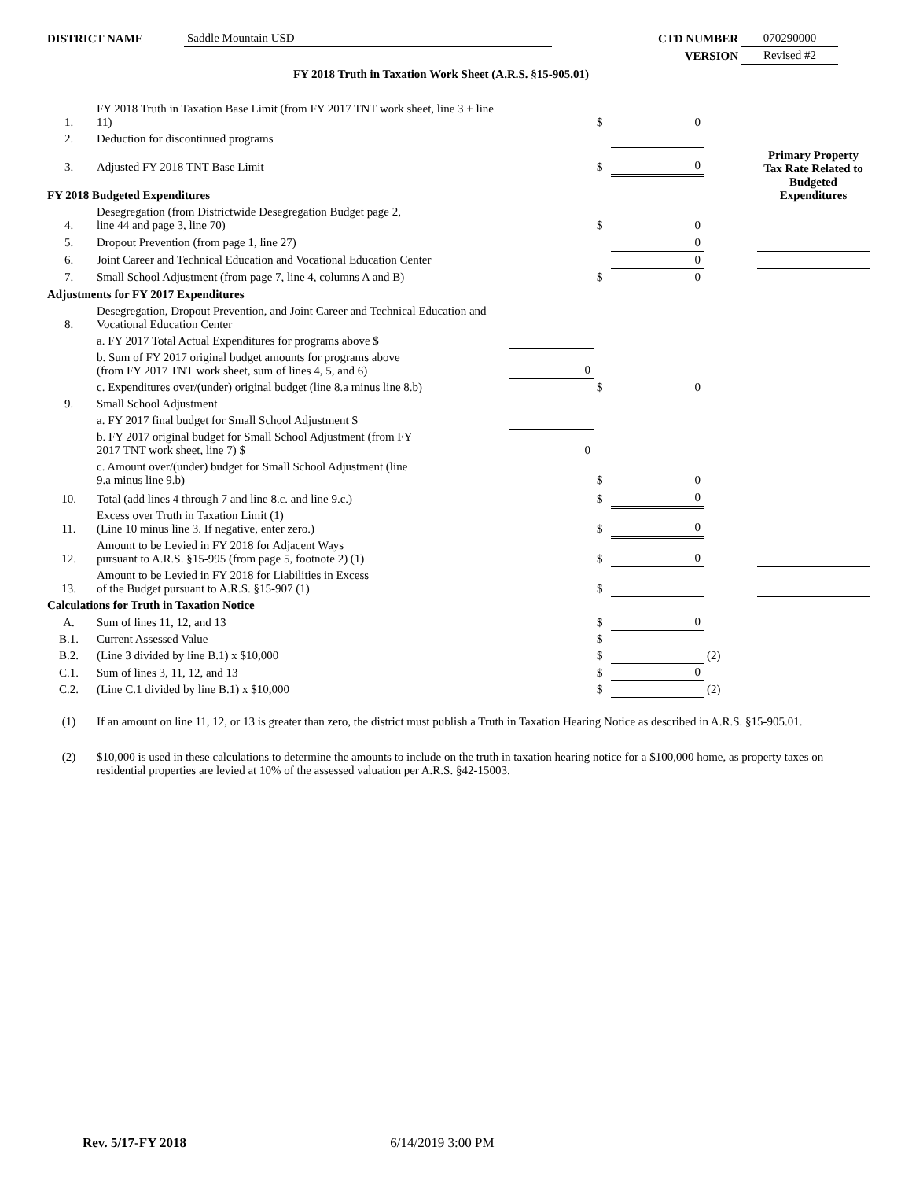| DISTRICT NAME | Saddle Mountain USD | | CTD NUMBER | 070290000 |
| | | | VERSION | Revised #2 |
FY 2018 Truth in Taxation Work Sheet (A.R.S. §15-905.01)
| 1. | FY 2018 Truth in Taxation Base Limit (from FY 2017 TNT work sheet, line 3 + line 11) | | $ | 0 | | |
| 2. | Deduction for discontinued programs | | | | | |
| 3. | Adjusted FY 2018 TNT Base Limit | | $ | 0 | | Primary Property Tax Rate Related to Budgeted Expenditures |
| FY 2018 Budgeted Expenditures | | | | | | |
| 4. | Desegregation (from Districtwide Desegregation Budget page 2, line 44 and page 3, line 70) | | $ | 0 | | |
| 5. | Dropout Prevention (from page 1, line 27) | | | 0 | | |
| 6. | Joint Career and Technical Education and Vocational Education Center | | | 0 | | |
| 7. | Small School Adjustment (from page 7, line 4, columns A and B) | | $ | 0 | | |
| Adjustments for FY 2017 Expenditures | | | | | | |
| 8. | Desegregation, Dropout Prevention, and Joint Career and Technical Education and Vocational Education Center | | | | | |
| | a. FY 2017 Total Actual Expenditures for programs above $ | | | | | |
| | b. Sum of FY 2017 original budget amounts for programs above (from FY 2017 TNT work sheet, sum of lines 4, 5, and 6) | 0 | | | | |
| | c. Expenditures over/(under) original budget (line 8.a minus line 8.b) | | $ | 0 | | |
| 9. | Small School Adjustment | | | | | |
| | a. FY 2017 final budget for Small School Adjustment $ | | | | | |
| | b. FY 2017 original budget for Small School Adjustment (from FY 2017 TNT work sheet, line 7) $ | 0 | | | | |
| | c. Amount over/(under) budget for Small School Adjustment (line 9.a minus line 9.b) | | $ | 0 | | |
| 10. | Total (add lines 4 through 7 and line 8.c. and line 9.c.) | | $ | 0 | | |
| 11. | Excess over Truth in Taxation Limit (1) (Line 10 minus line 3. If negative, enter zero.) | | $ | 0 | | |
| 12. | Amount to be Levied in FY 2018 for Adjacent Ways pursuant to A.R.S. §15-995 (from page 5, footnote 2) (1) | | $ | 0 | | |
| 13. | Amount to be Levied in FY 2018 for Liabilities in Excess of the Budget pursuant to A.R.S. §15-907 (1) | | $ | | | |
| Calculations for Truth in Taxation Notice | | | | | | |
| A. | Sum of lines 11, 12, and 13 | | $ | 0 | | |
| B.1. | Current Assessed Value | | $ | | | |
| B.2. | (Line 3 divided by line B.1) x $10,000 | | $ | | (2) | |
| C.1. | Sum of lines 3, 11, 12, and 13 | | $ | 0 | | |
| C.2. | (Line C.1 divided by line B.1) x $10,000 | | $ | | (2) | |
| (1) | If an amount on line 11, 12, or 13 is greater than zero, the district must publish a Truth in Taxation Hearing Notice as described in A.R.S. §15-905.01. |
| (2) | $10,000 is used in these calculations to determine the amounts to include on the truth in taxation hearing notice for a $100,000 home, as property taxes on residential properties are levied at 10% of the assessed valuation per A.R.S. §42-15003. |
Rev. 5/17-FY 2018 6/14/2019 3:00 PM